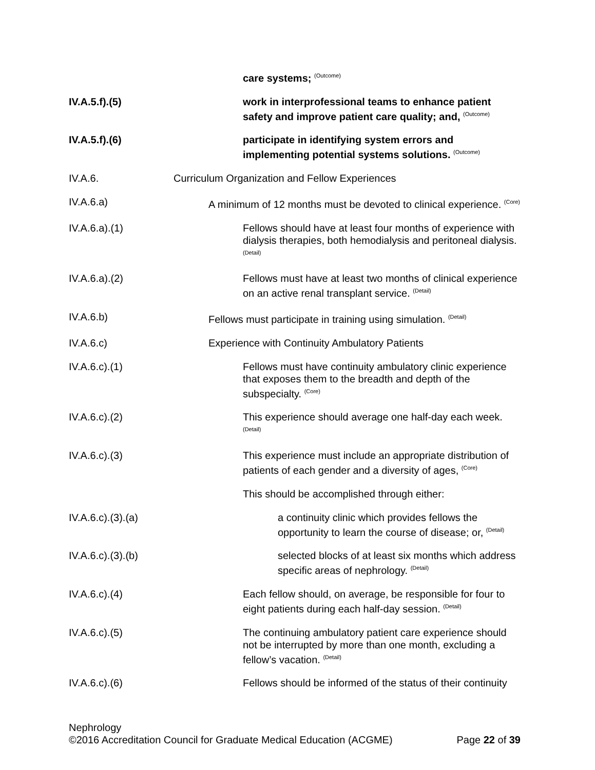care systems; <sup>(Outcome)</sup>
IV.A.5.f).(5) work in interprofessional teams to enhance patient safety and improve patient care quality; and, <sup>(Outcome)</sup>
IV.A.5.f).(6) participate in identifying system errors and implementing potential systems solutions. <sup>(Outcome)</sup>
IV.A.6. Curriculum Organization and Fellow Experiences
IV.A.6.a) A minimum of 12 months must be devoted to clinical experience. <sup>(Core)</sup>
IV.A.6.a).(1) Fellows should have at least four months of experience with dialysis therapies, both hemodialysis and peritoneal dialysis. <sup>(Detail)</sup>
IV.A.6.a).(2) Fellows must have at least two months of clinical experience on an active renal transplant service. <sup>(Detail)</sup>
IV.A.6.b) Fellows must participate in training using simulation. <sup>(Detail)</sup>
IV.A.6.c) Experience with Continuity Ambulatory Patients
IV.A.6.c).(1) Fellows must have continuity ambulatory clinic experience that exposes them to the breadth and depth of the subspecialty. <sup>(Core)</sup>
IV.A.6.c).(2) This experience should average one half-day each week. <sup>(Detail)</sup>
IV.A.6.c).(3) This experience must include an appropriate distribution of patients of each gender and a diversity of ages, <sup>(Core)</sup>
This should be accomplished through either:
IV.A.6.c).(3).(a) a continuity clinic which provides fellows the opportunity to learn the course of disease; or, <sup>(Detail)</sup>
IV.A.6.c).(3).(b) selected blocks of at least six months which address specific areas of nephrology. <sup>(Detail)</sup>
IV.A.6.c).(4) Each fellow should, on average, be responsible for four to eight patients during each half-day session. <sup>(Detail)</sup>
IV.A.6.c).(5) The continuing ambulatory patient care experience should not be interrupted by more than one month, excluding a fellow’s vacation. <sup>(Detail)</sup>
IV.A.6.c).(6) Fellows should be informed of the status of their continuity
Nephrology
©2016 Accreditation Council for Graduate Medical Education (ACGME) Page 22 of 39